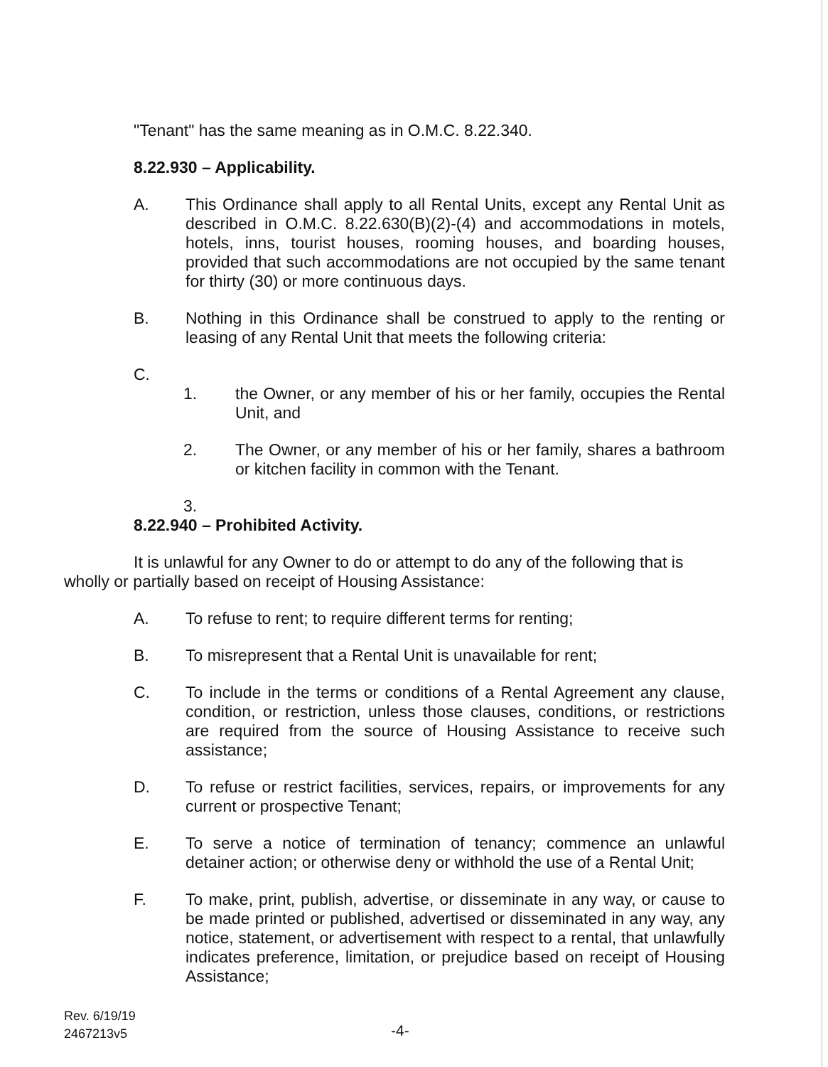"Tenant" has the same meaning as in O.M.C. 8.22.340.
8.22.930 – Applicability.
A. This Ordinance shall apply to all Rental Units, except any Rental Unit as described in O.M.C. 8.22.630(B)(2)-(4) and accommodations in motels, hotels, inns, tourist houses, rooming houses, and boarding houses, provided that such accommodations are not occupied by the same tenant for thirty (30) or more continuous days.
B. Nothing in this Ordinance shall be construed to apply to the renting or leasing of any Rental Unit that meets the following criteria:
C.
1. the Owner, or any member of his or her family, occupies the Rental Unit, and
2. The Owner, or any member of his or her family, shares a bathroom or kitchen facility in common with the Tenant.
3.
8.22.940 – Prohibited Activity.
It is unlawful for any Owner to do or attempt to do any of the following that is wholly or partially based on receipt of Housing Assistance:
A. To refuse to rent; to require different terms for renting;
B. To misrepresent that a Rental Unit is unavailable for rent;
C. To include in the terms or conditions of a Rental Agreement any clause, condition, or restriction, unless those clauses, conditions, or restrictions are required from the source of Housing Assistance to receive such assistance;
D. To refuse or restrict facilities, services, repairs, or improvements for any current or prospective Tenant;
E. To serve a notice of termination of tenancy; commence an unlawful detainer action; or otherwise deny or withhold the use of a Rental Unit;
F. To make, print, publish, advertise, or disseminate in any way, or cause to be made printed or published, advertised or disseminated in any way, any notice, statement, or advertisement with respect to a rental, that unlawfully indicates preference, limitation, or prejudice based on receipt of Housing Assistance;
Rev. 6/19/19
2467213v5
-4-